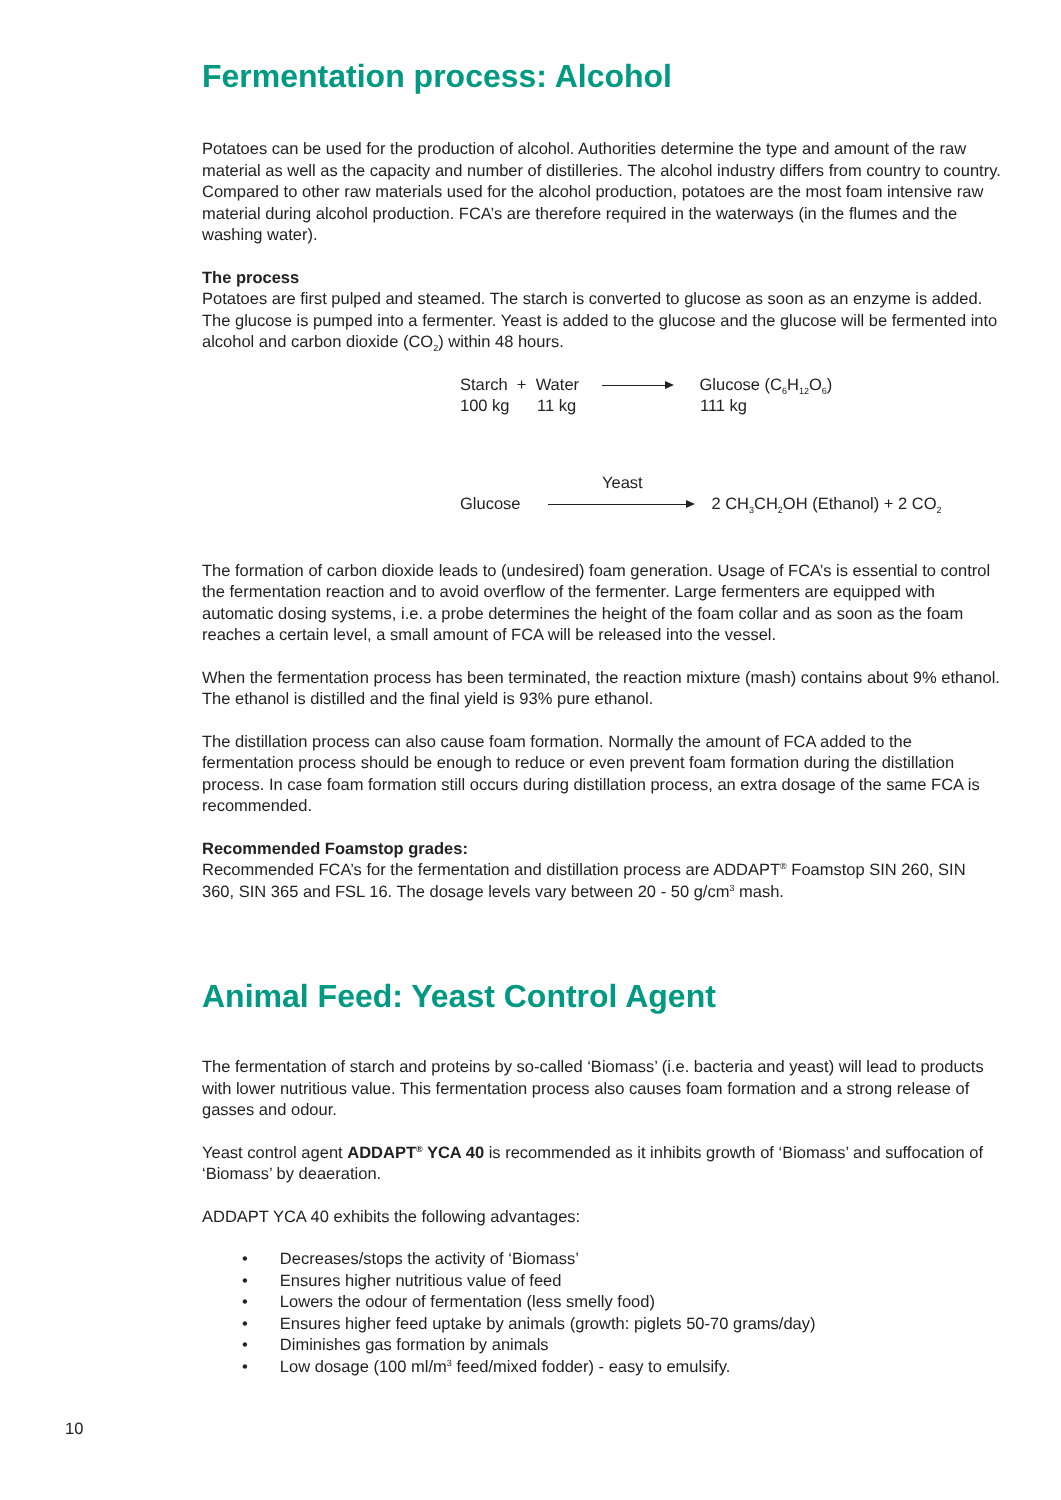Fermentation process: Alcohol
Potatoes can be used for the production of alcohol. Authorities determine the type and amount of the raw material as well as the capacity and number of distilleries. The alcohol industry differs from country to country. Compared to other raw materials used for the alcohol production, potatoes are the most foam intensive raw material during alcohol production. FCA’s are therefore required in the waterways (in the flumes and the washing water).
The process
Potatoes are first pulped and steamed. The starch is converted to glucose as soon as an enzyme is added. The glucose is pumped into a fermenter. Yeast is added to the glucose and the glucose will be fermented into alcohol and carbon dioxide (CO<sub>2</sub>) within 48 hours.
Starch + Water Glucose (C<sub>6</sub>H<sub>12</sub>O<sub>6</sub>)
100 kg 11 kg 111 kg
Yeast
Glucose 2 CH<sub>3</sub>CH<sub>2</sub>OH (Ethanol) + 2 CO<sub>2</sub>
The formation of carbon dioxide leads to (undesired) foam generation. Usage of FCA’s is essential to control the fermentation reaction and to avoid overflow of the fermenter. Large fermenters are equipped with automatic dosing systems, i.e. a probe determines the height of the foam collar and as soon as the foam reaches a certain level, a small amount of FCA will be released into the vessel.
When the fermentation process has been terminated, the reaction mixture (mash) contains about 9% ethanol. The ethanol is distilled and the final yield is 93% pure ethanol.
The distillation process can also cause foam formation. Normally the amount of FCA added to the fermentation process should be enough to reduce or even prevent foam formation during the distillation process. In case foam formation still occurs during distillation process, an extra dosage of the same FCA is recommended.
Recommended Foamstop grades:
Recommended FCA’s for the fermentation and distillation process are ADDAPT<sup>®</sup> Foamstop SIN 260, SIN 360, SIN 365 and FSL 16. The dosage levels vary between 20 - 50 g/cm<sup>3</sup> mash.
Animal Feed: Yeast Control Agent
The fermentation of starch and proteins by so-called ‘Biomass’ (i.e. bacteria and yeast) will lead to products with lower nutritious value. This fermentation process also causes foam formation and a strong release of gasses and odour.
Yeast control agent ADDAPT<sup>®</sup> YCA 40 is recommended as it inhibits growth of ‘Biomass’ and suffocation of ‘Biomass’ by deaeration.
ADDAPT YCA 40 exhibits the following advantages:
• Decreases/stops the activity of ‘Biomass’
• Ensures higher nutritious value of feed
• Lowers the odour of fermentation (less smelly food)
• Ensures higher feed uptake by animals (growth: piglets 50-70 grams/day)
• Diminishes gas formation by animals
• Low dosage (100 ml/m<sup>3</sup> feed/mixed fodder) - easy to emulsify.
10